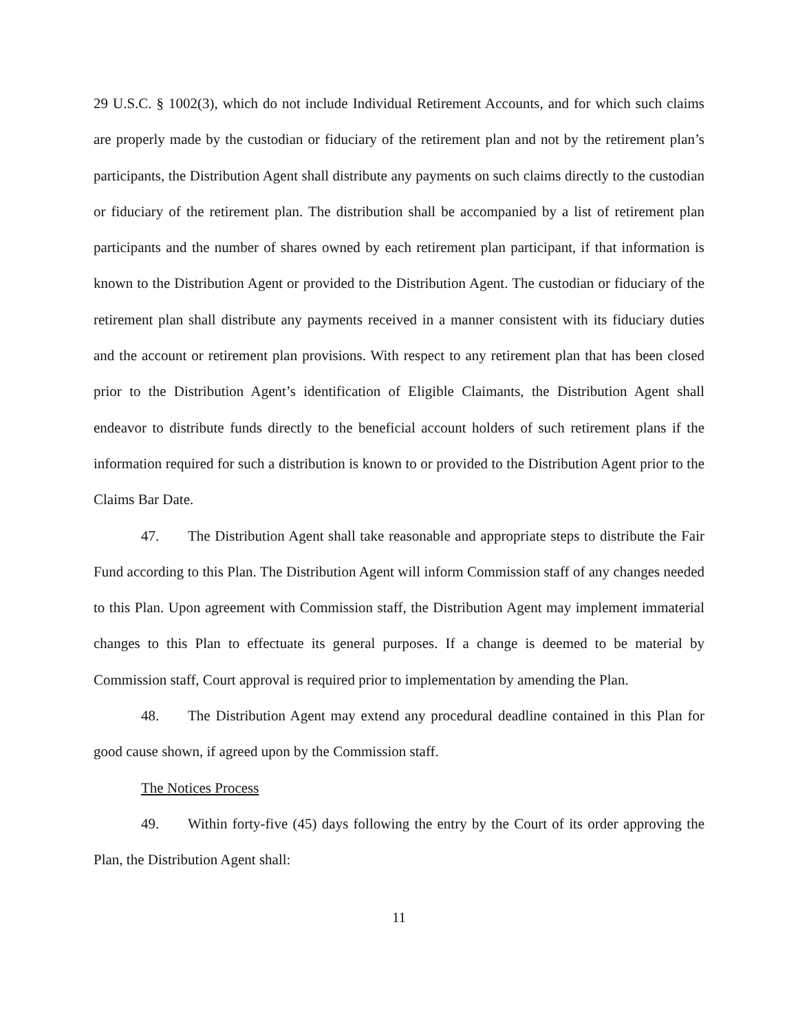29 U.S.C. § 1002(3), which do not include Individual Retirement Accounts, and for which such claims are properly made by the custodian or fiduciary of the retirement plan and not by the retirement plan’s participants, the Distribution Agent shall distribute any payments on such claims directly to the custodian or fiduciary of the retirement plan. The distribution shall be accompanied by a list of retirement plan participants and the number of shares owned by each retirement plan participant, if that information is known to the Distribution Agent or provided to the Distribution Agent. The custodian or fiduciary of the retirement plan shall distribute any payments received in a manner consistent with its fiduciary duties and the account or retirement plan provisions. With respect to any retirement plan that has been closed prior to the Distribution Agent’s identification of Eligible Claimants, the Distribution Agent shall endeavor to distribute funds directly to the beneficial account holders of such retirement plans if the information required for such a distribution is known to or provided to the Distribution Agent prior to the Claims Bar Date.
47. The Distribution Agent shall take reasonable and appropriate steps to distribute the Fair Fund according to this Plan. The Distribution Agent will inform Commission staff of any changes needed to this Plan. Upon agreement with Commission staff, the Distribution Agent may implement immaterial changes to this Plan to effectuate its general purposes. If a change is deemed to be material by Commission staff, Court approval is required prior to implementation by amending the Plan.
48. The Distribution Agent may extend any procedural deadline contained in this Plan for good cause shown, if agreed upon by the Commission staff.
The Notices Process
49. Within forty-five (45) days following the entry by the Court of its order approving the Plan, the Distribution Agent shall:
11